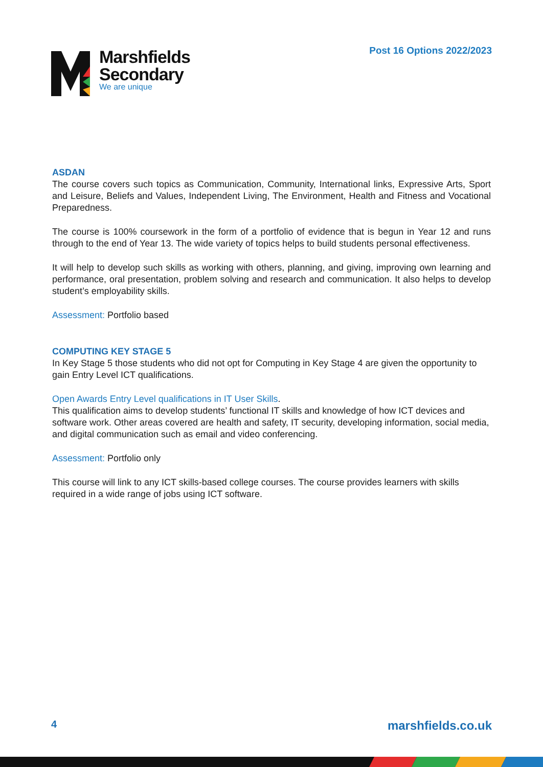Marshfields
Secondary
We are unique
Post 16 Options 2022/2023
ASDAN
The course covers such topics as Communication, Community, International links, Expressive Arts, Sport and Leisure, Beliefs and Values, Independent Living, The Environment, Health and Fitness and Vocational Preparedness.
The course is 100% coursework in the form of a portfolio of evidence that is begun in Year 12 and runs through to the end of Year 13. The wide variety of topics helps to build students personal effectiveness.
It will help to develop such skills as working with others, planning, and giving, improving own learning and performance, oral presentation, problem solving and research and communication. It also helps to develop student’s employability skills.
Assessment: Portfolio based
COMPUTING KEY STAGE 5
In Key Stage 5 those students who did not opt for Computing in Key Stage 4 are given the opportunity to gain Entry Level ICT qualifications.
Open Awards Entry Level qualifications in IT User Skills.
This qualification aims to develop students’ functional IT skills and knowledge of how ICT devices and software work. Other areas covered are health and safety, IT security, developing information, social media, and digital communication such as email and video conferencing.
Assessment: Portfolio only
This course will link to any ICT skills-based college courses. The course provides learners with skills required in a wide range of jobs using ICT software.
4 marshfields.co.uk